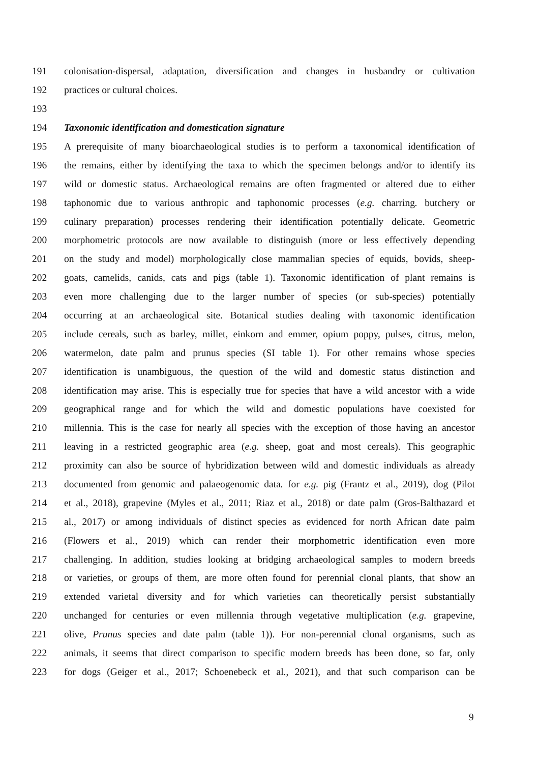191 colonisation-dispersal, adaptation, diversification and changes in husbandry or cultivation
192 practices or cultural choices.
193
194 Taxonomic identification and domestication signature
195 A prerequisite of many bioarchaeological studies is to perform a taxonomical identification of
196 the remains, either by identifying the taxa to which the specimen belongs and/or to identify its
197 wild or domestic status. Archaeological remains are often fragmented or altered due to either
198 taphonomic due to various anthropic and taphonomic processes (e.g. charring. butchery or
199 culinary preparation) processes rendering their identification potentially delicate. Geometric
200 morphometric protocols are now available to distinguish (more or less effectively depending
201 on the study and model) morphologically close mammalian species of equids, bovids, sheep-
202 goats, camelids, canids, cats and pigs (table 1). Taxonomic identification of plant remains is
203 even more challenging due to the larger number of species (or sub-species) potentially
204 occurring at an archaeological site. Botanical studies dealing with taxonomic identification
205 include cereals, such as barley, millet, einkorn and emmer, opium poppy, pulses, citrus, melon,
206 watermelon, date palm and prunus species (SI table 1). For other remains whose species
207 identification is unambiguous, the question of the wild and domestic status distinction and
208 identification may arise. This is especially true for species that have a wild ancestor with a wide
209 geographical range and for which the wild and domestic populations have coexisted for
210 millennia. This is the case for nearly all species with the exception of those having an ancestor
211 leaving in a restricted geographic area (e.g. sheep, goat and most cereals). This geographic
212 proximity can also be source of hybridization between wild and domestic individuals as already
213 documented from genomic and palaeogenomic data. for e.g. pig (Frantz et al., 2019), dog (Pilot
214 et al., 2018), grapevine (Myles et al., 2011; Riaz et al., 2018) or date palm (Gros-Balthazard et
215 al., 2017) or among individuals of distinct species as evidenced for north African date palm
216 (Flowers et al., 2019) which can render their morphometric identification even more
217 challenging. In addition, studies looking at bridging archaeological samples to modern breeds
218 or varieties, or groups of them, are more often found for perennial clonal plants, that show an
219 extended varietal diversity and for which varieties can theoretically persist substantially
220 unchanged for centuries or even millennia through vegetative multiplication (e.g. grapevine,
221 olive, Prunus species and date palm (table 1)). For non-perennial clonal organisms, such as
222 animals, it seems that direct comparison to specific modern breeds has been done, so far, only
223 for dogs (Geiger et al., 2017; Schoenebeck et al., 2021), and that such comparison can be
9